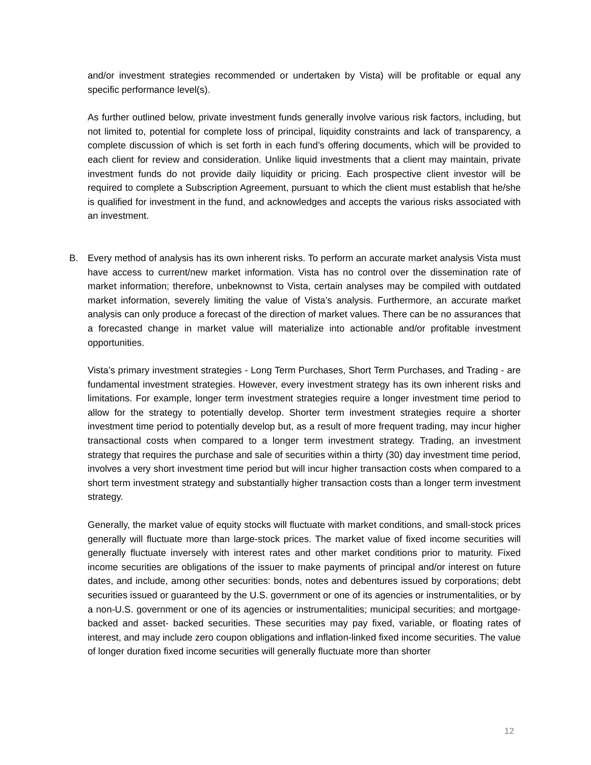and/or investment strategies recommended or undertaken by Vista) will be profitable or equal any specific performance level(s).
As further outlined below, private investment funds generally involve various risk factors, including, but not limited to, potential for complete loss of principal, liquidity constraints and lack of transparency, a complete discussion of which is set forth in each fund’s offering documents, which will be provided to each client for review and consideration. Unlike liquid investments that a client may maintain, private investment funds do not provide daily liquidity or pricing. Each prospective client investor will be required to complete a Subscription Agreement, pursuant to which the client must establish that he/she is qualified for investment in the fund, and acknowledges and accepts the various risks associated with an investment.
B. Every method of analysis has its own inherent risks. To perform an accurate market analysis Vista must have access to current/new market information. Vista has no control over the dissemination rate of market information; therefore, unbeknownst to Vista, certain analyses may be compiled with outdated market information, severely limiting the value of Vista’s analysis. Furthermore, an accurate market analysis can only produce a forecast of the direction of market values. There can be no assurances that a forecasted change in market value will materialize into actionable and/or profitable investment opportunities.
Vista’s primary investment strategies - Long Term Purchases, Short Term Purchases, and Trading - are fundamental investment strategies. However, every investment strategy has its own inherent risks and limitations. For example, longer term investment strategies require a longer investment time period to allow for the strategy to potentially develop. Shorter term investment strategies require a shorter investment time period to potentially develop but, as a result of more frequent trading, may incur higher transactional costs when compared to a longer term investment strategy. Trading, an investment strategy that requires the purchase and sale of securities within a thirty (30) day investment time period, involves a very short investment time period but will incur higher transaction costs when compared to a short term investment strategy and substantially higher transaction costs than a longer term investment strategy.
Generally, the market value of equity stocks will fluctuate with market conditions, and small-stock prices generally will fluctuate more than large-stock prices. The market value of fixed income securities will generally fluctuate inversely with interest rates and other market conditions prior to maturity. Fixed income securities are obligations of the issuer to make payments of principal and/or interest on future dates, and include, among other securities: bonds, notes and debentures issued by corporations; debt securities issued or guaranteed by the U.S. government or one of its agencies or instrumentalities, or by a non-U.S. government or one of its agencies or instrumentalities; municipal securities; and mortgage-backed and asset- backed securities. These securities may pay fixed, variable, or floating rates of interest, and may include zero coupon obligations and inflation-linked fixed income securities. The value of longer duration fixed income securities will generally fluctuate more than shorter
12